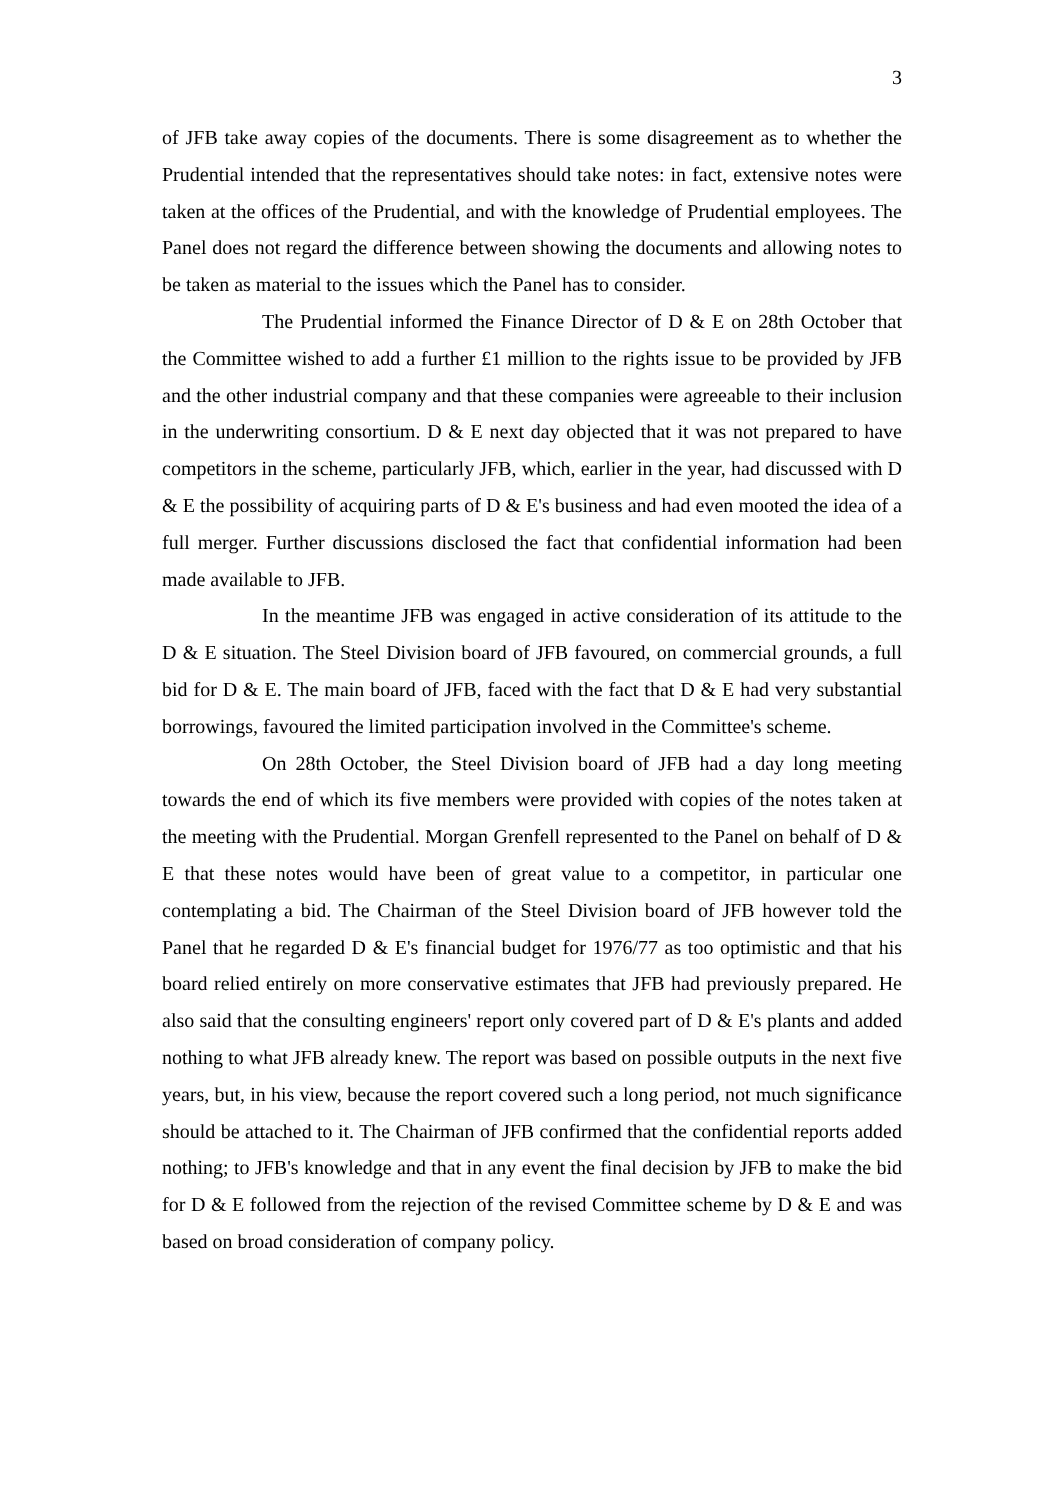3
of JFB take away copies of the documents. There is some disagreement as to whether the Prudential intended that the representatives should take notes: in fact, extensive notes were taken at the offices of the Prudential, and with the knowledge of Prudential employees. The Panel does not regard the difference between showing the documents and allowing notes to be taken as material to the issues which the Panel has to consider.
The Prudential informed the Finance Director of D & E on 28th October that the Committee wished to add a further £1 million to the rights issue to be provided by JFB and the other industrial company and that these companies were agreeable to their inclusion in the underwriting consortium. D & E next day objected that it was not prepared to have competitors in the scheme, particularly JFB, which, earlier in the year, had discussed with D & E the possibility of acquiring parts of D & E's business and had even mooted the idea of a full merger. Further discussions disclosed the fact that confidential information had been made available to JFB.
In the meantime JFB was engaged in active consideration of its attitude to the D & E situation. The Steel Division board of JFB favoured, on commercial grounds, a full bid for D & E. The main board of JFB, faced with the fact that D & E had very substantial borrowings, favoured the limited participation involved in the Committee's scheme.
On 28th October, the Steel Division board of JFB had a day long meeting towards the end of which its five members were provided with copies of the notes taken at the meeting with the Prudential. Morgan Grenfell represented to the Panel on behalf of D & E that these notes would have been of great value to a competitor, in particular one contemplating a bid. The Chairman of the Steel Division board of JFB however told the Panel that he regarded D & E's financial budget for 1976/77 as too optimistic and that his board relied entirely on more conservative estimates that JFB had previously prepared. He also said that the consulting engineers' report only covered part of D & E's plants and added nothing to what JFB already knew. The report was based on possible outputs in the next five years, but, in his view, because the report covered such a long period, not much significance should be attached to it. The Chairman of JFB confirmed that the confidential reports added nothing; to JFB's knowledge and that in any event the final decision by JFB to make the bid for D & E followed from the rejection of the revised Committee scheme by D & E and was based on broad consideration of company policy.